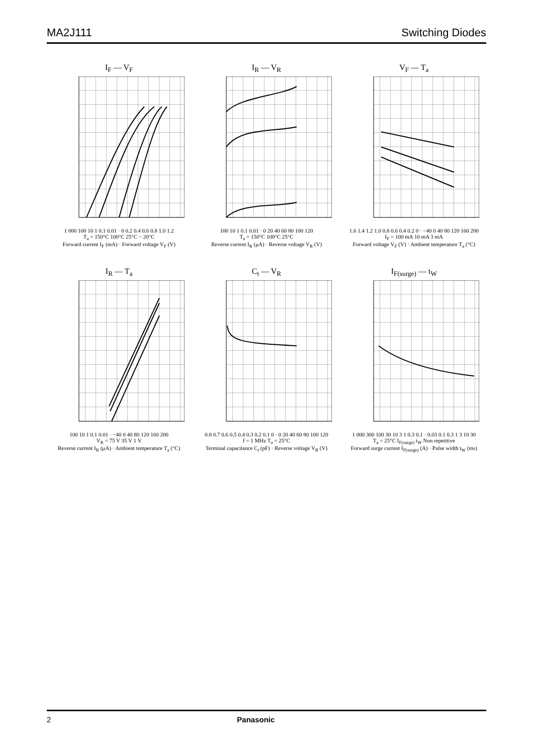MA2J111 Switching Diodes
I<sub>F</sub> — V<sub>F</sub>
1 000 100 10 1 0.1 0.01 · 0 0.2 0.4 0.6 0.8 1.0 1.2
T<sub>a</sub> = 150°C 100°C 25°C − 20°C
Forward current I<sub>F</sub> (mA) · Forward voltage V<sub>F</sub> (V)
I<sub>R</sub> — V<sub>R</sub>
100 10 1 0.1 0.01 · 0 20 40 60 80 100 120
T<sub>a</sub> = 150°C 100°C 25°C
Reverse current I<sub>R</sub> (μA) · Reverse voltage V<sub>R</sub> (V)
V<sub>F</sub> — T<sub>a</sub>
1.6 1.4 1.2 1.0 0.8 0.6 0.4 0.2 0 · −40 0 40 80 120 160 200
I<sub>F</sub> = 100 mA 10 mA 3 mA
Forward voltage V<sub>F</sub> (V) · Ambient temperature T<sub>a</sub> (°C)
I<sub>R</sub> — T<sub>a</sub>
100 10 1 0.1 0.01 · −40 0 40 80 120 160 200
V<sub>R</sub> = 75 V 35 V 1 V
Reverse current I<sub>R</sub> (μA) · Ambient temperature T<sub>a</sub> (°C)
C<sub>t</sub> — V<sub>R</sub>
0.8 0.7 0.6 0.5 0.4 0.3 0.2 0.1 0 · 0 20 40 60 80 100 120
f = 1 MHz T<sub>a</sub> = 25°C
Terminal capacitance C<sub>t</sub> (pF) · Reverse voltage V<sub>R</sub> (V)
I<sub>F(surge)</sub> — t<sub>W</sub>
1 000 300 100 30 10 3 1 0.3 0.1 · 0.03 0.1 0.3 1 3 10 30
T<sub>a</sub> = 25°C I<sub>F(surge)</sub> t<sub>W</sub> Non repetitive
Forward surge current I<sub>F(surge)</sub> (A) · Pulse width t<sub>W</sub> (ms)
2 Panasonic